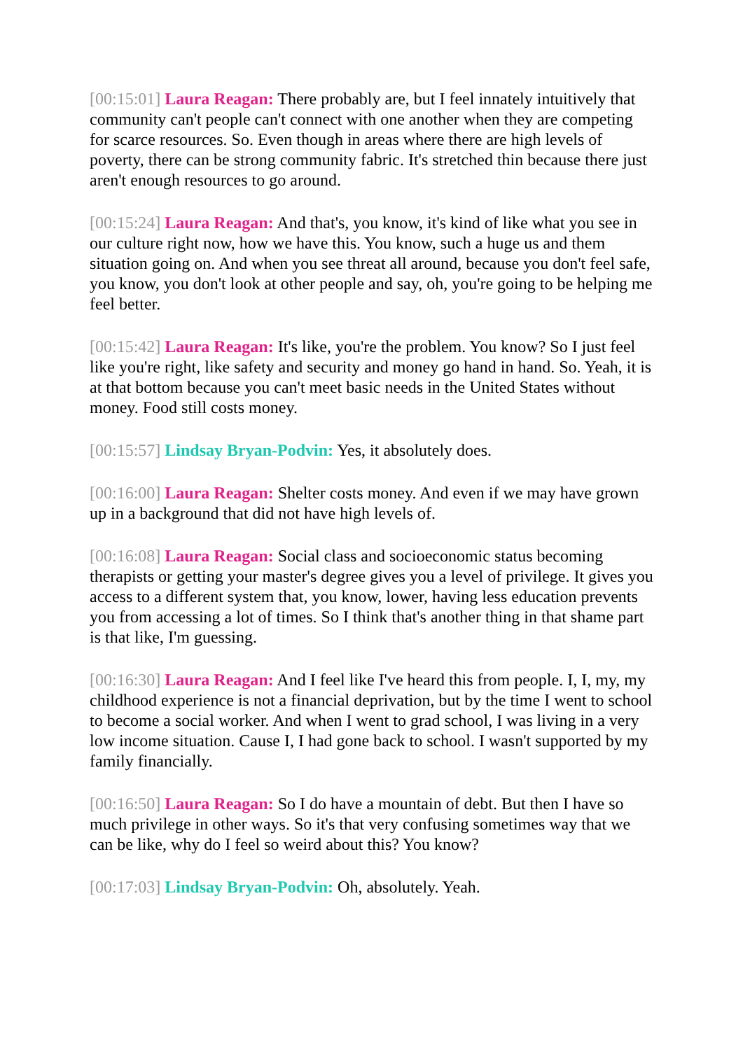[00:15:01] Laura Reagan: There probably are, but I feel innately intuitively that community can't people can't connect with one another when they are competing for scarce resources. So. Even though in areas where there are high levels of poverty, there can be strong community fabric. It's stretched thin because there just aren't enough resources to go around.
[00:15:24] Laura Reagan: And that's, you know, it's kind of like what you see in our culture right now, how we have this. You know, such a huge us and them situation going on. And when you see threat all around, because you don't feel safe, you know, you don't look at other people and say, oh, you're going to be helping me feel better.
[00:15:42] Laura Reagan: It's like, you're the problem. You know? So I just feel like you're right, like safety and security and money go hand in hand. So. Yeah, it is at that bottom because you can't meet basic needs in the United States without money. Food still costs money.
[00:15:57] Lindsay Bryan-Podvin: Yes, it absolutely does.
[00:16:00] Laura Reagan: Shelter costs money. And even if we may have grown up in a background that did not have high levels of.
[00:16:08] Laura Reagan: Social class and socioeconomic status becoming therapists or getting your master's degree gives you a level of privilege. It gives you access to a different system that, you know, lower, having less education prevents you from accessing a lot of times. So I think that's another thing in that shame part is that like, I'm guessing.
[00:16:30] Laura Reagan: And I feel like I've heard this from people. I, I, my, my childhood experience is not a financial deprivation, but by the time I went to school to become a social worker. And when I went to grad school, I was living in a very low income situation. Cause I, I had gone back to school. I wasn't supported by my family financially.
[00:16:50] Laura Reagan: So I do have a mountain of debt. But then I have so much privilege in other ways. So it's that very confusing sometimes way that we can be like, why do I feel so weird about this? You know?
[00:17:03] Lindsay Bryan-Podvin: Oh, absolutely. Yeah.